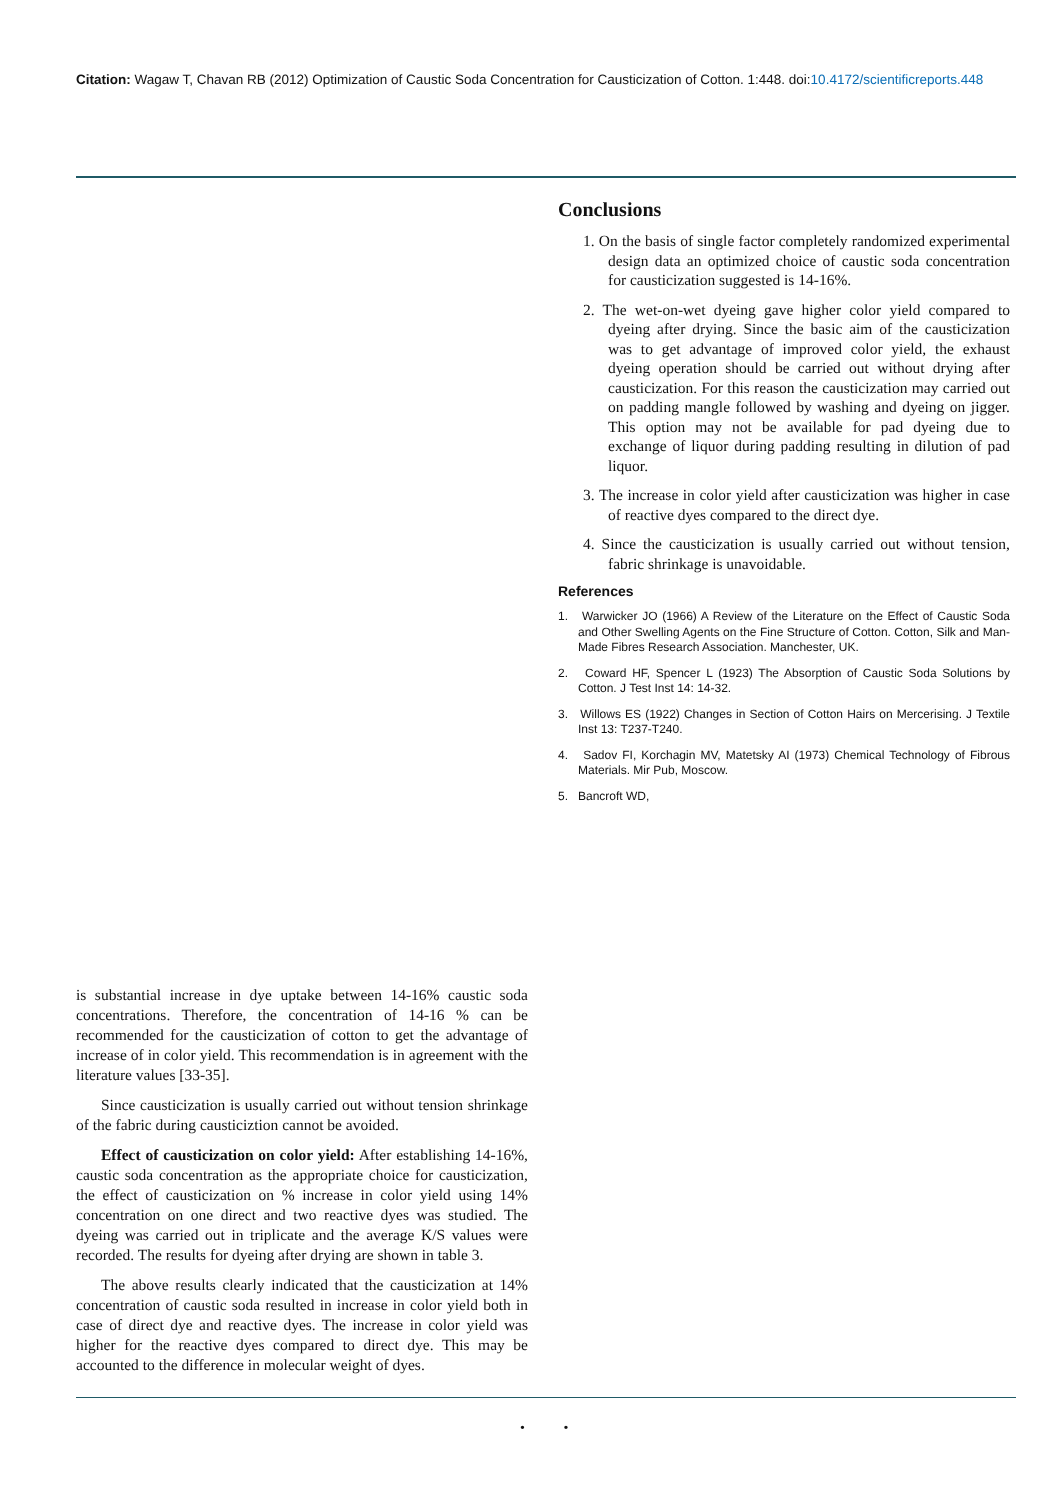Citation: Wagaw T, Chavan RB (2012) Optimization of Caustic Soda Concentration for Causticization of Cotton. 1:448. doi:10.4172/scientificreports.448
Conclusions
1. On the basis of single factor completely randomized experimental design data an optimized choice of caustic soda concentration for causticization suggested is 14-16%.
2. The wet-on-wet dyeing gave higher color yield compared to dyeing after drying. Since the basic aim of the causticization was to get advantage of improved color yield, the exhaust dyeing operation should be carried out without drying after causticization. For this reason the causticization may carried out on padding mangle followed by washing and dyeing on jigger. This option may not be available for pad dyeing due to exchange of liquor during padding resulting in dilution of pad liquor.
3. The increase in color yield after causticization was higher in case of reactive dyes compared to the direct dye.
4. Since the causticization is usually carried out without tension, fabric shrinkage is unavoidable.
References
1. Warwicker JO (1966) A Review of the Literature on the Effect of Caustic Soda and Other Swelling Agents on the Fine Structure of Cotton. Cotton, Silk and Man-Made Fibres Research Association. Manchester, UK.
2. Coward HF, Spencer L (1923) The Absorption of Caustic Soda Solutions by Cotton. J Test Inst 14: 14-32.
3. Willows ES (1922) Changes in Section of Cotton Hairs on Mercerising. J Textile Inst 13: T237-T240.
4. Sadov FI, Korchagin MV, Matetsky AI (1973) Chemical Technology of Fibrous Materials. Mir Pub, Moscow.
5. Bancroft WD,
is substantial increase in dye uptake between 14-16% caustic soda concentrations. Therefore, the concentration of 14-16 % can be recommended for the causticization of cotton to get the advantage of increase of in color yield. This recommendation is in agreement with the literature values [33-35].
Since causticization is usually carried out without tension shrinkage of the fabric during causticiztion cannot be avoided.
Effect of causticization on color yield: After establishing 14-16%, caustic soda concentration as the appropriate choice for causticization, the effect of causticization on % increase in color yield using 14% concentration on one direct and two reactive dyes was studied. The dyeing was carried out in triplicate and the average K/S values were recorded. The results for dyeing after drying are shown in table 3.
The above results clearly indicated that the causticization at 14% concentration of caustic soda resulted in increase in color yield both in case of direct dye and reactive dyes. The increase in color yield was higher for the reactive dyes compared to direct dye. This may be accounted to the difference in molecular weight of dyes.
• •